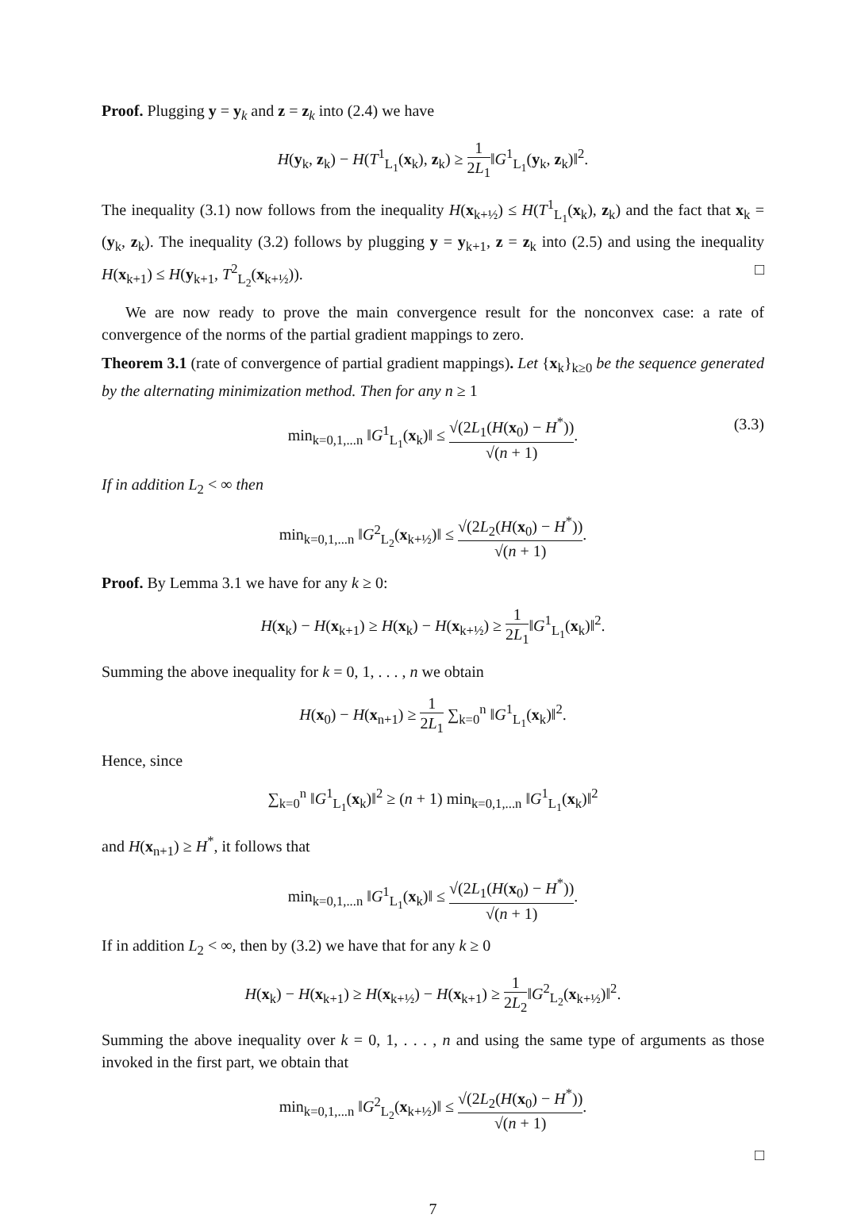Proof. Plugging y = y<sub>k</sub> and z = z<sub>k</sub> into (2.4) we have
H(y<sub>k</sub>, z<sub>k</sub>) − H(T<sup>1</sup><sub>L<sub>1</sub></sub>(x<sub>k</sub>), z<sub>k</sub>) ≥ 1 2L<sub>1</sub>‖G<sup>1</sup><sub>L<sub>1</sub></sub>(y<sub>k</sub>, z<sub>k</sub>)‖<sup>2</sup>.
The inequality (3.1) now follows from the inequality H(x<sub>k+½</sub>) ≤ H(T<sup>1</sup><sub>L<sub>1</sub></sub>(x<sub>k</sub>), z<sub>k</sub>) and the fact that x<sub>k</sub> = (y<sub>k</sub>, z<sub>k</sub>). The inequality (3.2) follows by plugging y = y<sub>k+1</sub>, z = z<sub>k</sub> into (2.5) and using the inequality H(x<sub>k+1</sub>) ≤ H(y<sub>k+1</sub>, T<sup>2</sup><sub>L<sub>2</sub></sub>(x<sub>k+½</sub>)). □
We are now ready to prove the main convergence result for the nonconvex case: a rate of convergence of the norms of the partial gradient mappings to zero.
Theorem 3.1 (rate of convergence of partial gradient mappings). Let {x<sub>k</sub>}<sub>k≥0</sub> be the sequence generated by the alternating minimization method. Then for any n ≥ 1
min<sub>k=0,1,...n</sub> ‖G<sup>1</sup><sub>L<sub>1</sub></sub>(x<sub>k</sub>)‖ ≤ √(2L<sub>1</sub>(H(x<sub>0</sub>) − H<sup>*</sup>)) √(n + 1).
(3.3)
If in addition L<sub>2</sub> < ∞ then
min<sub>k=0,1,...n</sub> ‖G<sup>2</sup><sub>L<sub>2</sub></sub>(x<sub>k+½</sub>)‖ ≤ √(2L<sub>2</sub>(H(x<sub>0</sub>) − H<sup>*</sup>)) √(n + 1).
Proof. By Lemma 3.1 we have for any k ≥ 0:
H(x<sub>k</sub>) − H(x<sub>k+1</sub>) ≥ H(x<sub>k</sub>) − H(x<sub>k+½</sub>) ≥ 1 2L<sub>1</sub>‖G<sup>1</sup><sub>L<sub>1</sub></sub>(x<sub>k</sub>)‖<sup>2</sup>.
Summing the above inequality for k = 0, 1, . . . , n we obtain
H(x<sub>0</sub>) − H(x<sub>n+1</sub>) ≥ 1 2L<sub>1</sub> ∑<sub>k=0</sub><sup>n</sup> ‖G<sup>1</sup><sub>L<sub>1</sub></sub>(x<sub>k</sub>)‖<sup>2</sup>.
Hence, since
∑<sub>k=0</sub><sup>n</sup> ‖G<sup>1</sup><sub>L<sub>1</sub></sub>(x<sub>k</sub>)‖<sup>2</sup> ≥ (n + 1) min<sub>k=0,1,...n</sub> ‖G<sup>1</sup><sub>L<sub>1</sub></sub>(x<sub>k</sub>)‖<sup>2</sup>
and H(x<sub>n+1</sub>) ≥ H<sup>*</sup>, it follows that
min<sub>k=0,1,...n</sub> ‖G<sup>1</sup><sub>L<sub>1</sub></sub>(x<sub>k</sub>)‖ ≤ √(2L<sub>1</sub>(H(x<sub>0</sub>) − H<sup>*</sup>)) √(n + 1).
If in addition L<sub>2</sub> < ∞, then by (3.2) we have that for any k ≥ 0
H(x<sub>k</sub>) − H(x<sub>k+1</sub>) ≥ H(x<sub>k+½</sub>) − H(x<sub>k+1</sub>) ≥ 1 2L<sub>2</sub>‖G<sup>2</sup><sub>L<sub>2</sub></sub>(x<sub>k+½</sub>)‖<sup>2</sup>.
Summing the above inequality over k = 0, 1, . . . , n and using the same type of arguments as those invoked in the first part, we obtain that
min<sub>k=0,1,...n</sub> ‖G<sup>2</sup><sub>L<sub>2</sub></sub>(x<sub>k+½</sub>)‖ ≤ √(2L<sub>2</sub>(H(x<sub>0</sub>) − H<sup>*</sup>)) √(n + 1).
□
7